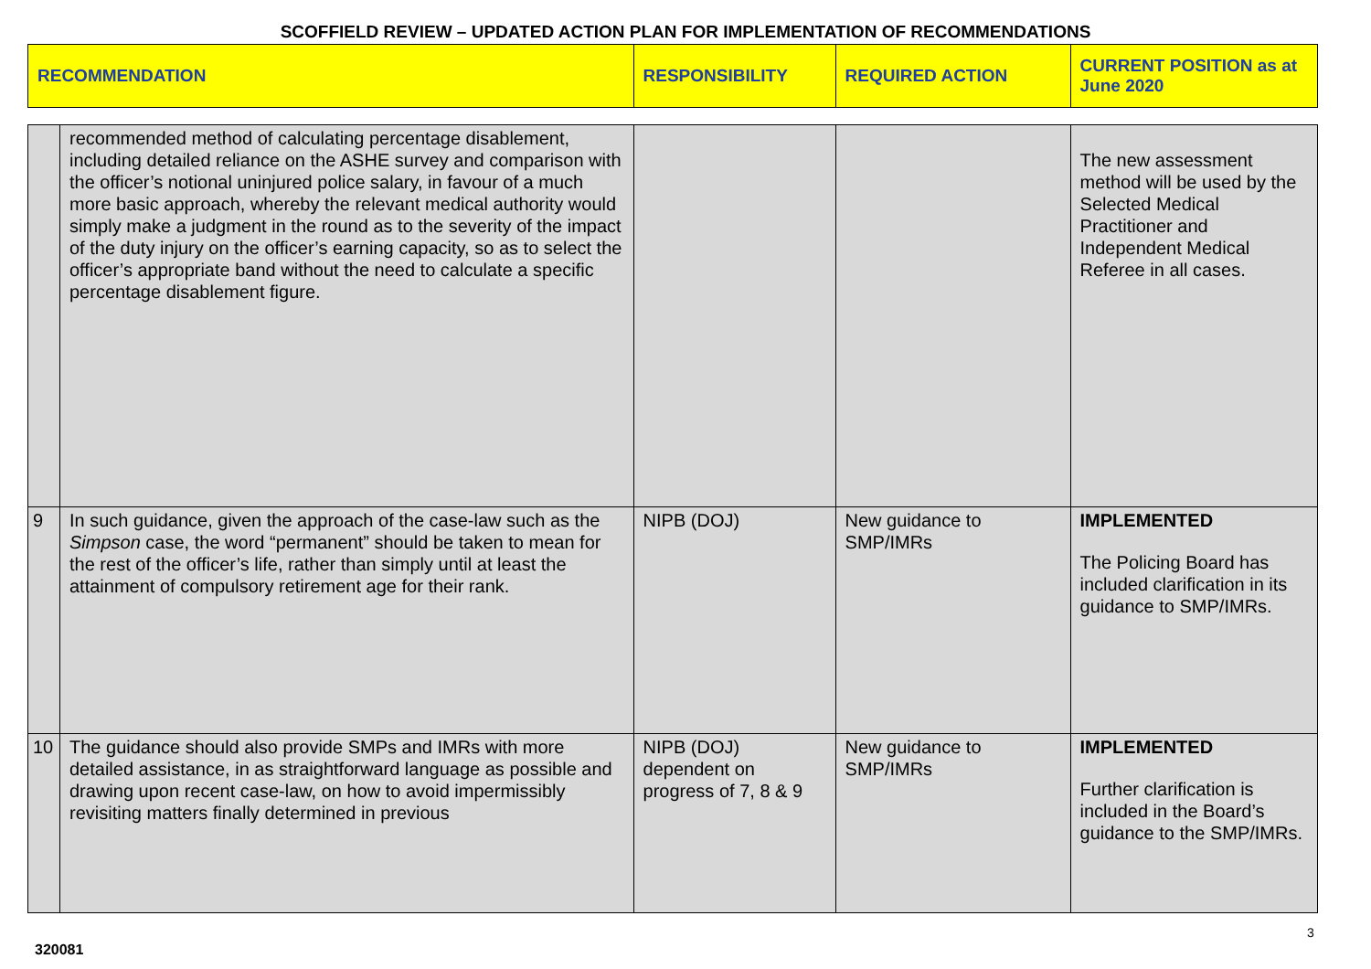SCOFFIELD REVIEW – UPDATED ACTION PLAN FOR IMPLEMENTATION OF RECOMMENDATIONS
| RECOMMENDATION | | RESPONSIBILITY | REQUIRED ACTION | CURRENT POSITION as at June 2020 |
| | recommended method of calculating percentage disablement, including detailed reliance on the ASHE survey and comparison with the officer’s notional uninjured police salary, in favour of a much more basic approach, whereby the relevant medical authority would simply make a judgment in the round as to the severity of the impact of the duty injury on the officer’s earning capacity, so as to select the officer’s appropriate band without the need to calculate a specific percentage disablement figure. | | | The new assessment method will be used by the Selected Medical Practitioner and Independent Medical Referee in all cases. |
| 9 | In such guidance, given the approach of the case-law such as the Simpson case, the word “permanent” should be taken to mean for the rest of the officer’s life, rather than simply until at least the attainment of compulsory retirement age for their rank. | NIPB (DOJ) | New guidance to SMP/IMRs | IMPLEMENTED The Policing Board has included clarification in its guidance to SMP/IMRs. |
| 10 | The guidance should also provide SMPs and IMRs with more detailed assistance, in as straightforward language as possible and drawing upon recent case-law, on how to avoid impermissibly revisiting matters finally determined in previous | NIPB (DOJ) dependent on progress of 7, 8 & 9 | New guidance to SMP/IMRs | IMPLEMENTED Further clarification is included in the Board’s guidance to the SMP/IMRs. |
3
320081